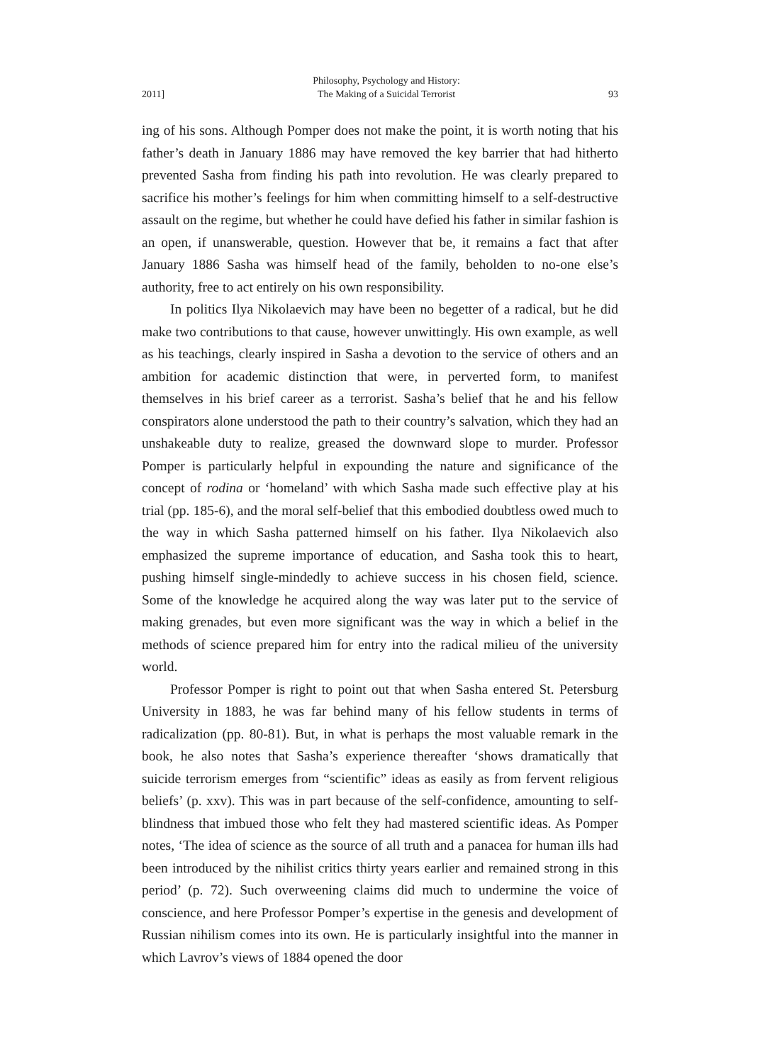2011] Philosophy, Psychology and History:
The Making of a Suicidal Terrorist 93
ing of his sons. Although Pomper does not make the point, it is worth noting that his father’s death in January 1886 may have removed the key barrier that had hitherto prevented Sasha from finding his path into revolution. He was clearly prepared to sacrifice his mother’s feelings for him when committing himself to a self-destructive assault on the regime, but whether he could have defied his father in similar fashion is an open, if unanswerable, question. However that be, it remains a fact that after January 1886 Sasha was himself head of the family, beholden to no-one else’s authority, free to act entirely on his own responsibility.
In politics Ilya Nikolaevich may have been no begetter of a radical, but he did make two contributions to that cause, however unwittingly. His own example, as well as his teachings, clearly inspired in Sasha a devotion to the service of others and an ambition for academic distinction that were, in perverted form, to manifest themselves in his brief career as a terrorist. Sasha’s belief that he and his fellow conspirators alone understood the path to their country’s salvation, which they had an unshakeable duty to realize, greased the downward slope to murder. Professor Pomper is particularly helpful in expounding the nature and significance of the concept of rodina or ‘homeland’ with which Sasha made such effective play at his trial (pp. 185-6), and the moral self-belief that this embodied doubtless owed much to the way in which Sasha patterned himself on his father. Ilya Nikolaevich also emphasized the supreme importance of education, and Sasha took this to heart, pushing himself single-mindedly to achieve success in his chosen field, science. Some of the knowledge he acquired along the way was later put to the service of making grenades, but even more significant was the way in which a belief in the methods of science prepared him for entry into the radical milieu of the university world.
Professor Pomper is right to point out that when Sasha entered St. Petersburg University in 1883, he was far behind many of his fellow students in terms of radicalization (pp. 80-81). But, in what is perhaps the most valuable remark in the book, he also notes that Sasha’s experience thereafter ‘shows dramatically that suicide terrorism emerges from “scientific” ideas as easily as from fervent religious beliefs’ (p. xxv). This was in part because of the self-confidence, amounting to self-blindness that imbued those who felt they had mastered scientific ideas. As Pomper notes, ‘The idea of science as the source of all truth and a panacea for human ills had been introduced by the nihilist critics thirty years earlier and remained strong in this period’ (p. 72). Such overweening claims did much to undermine the voice of conscience, and here Professor Pomper’s expertise in the genesis and development of Russian nihilism comes into its own. He is particularly insightful into the manner in which Lavrov’s views of 1884 opened the door